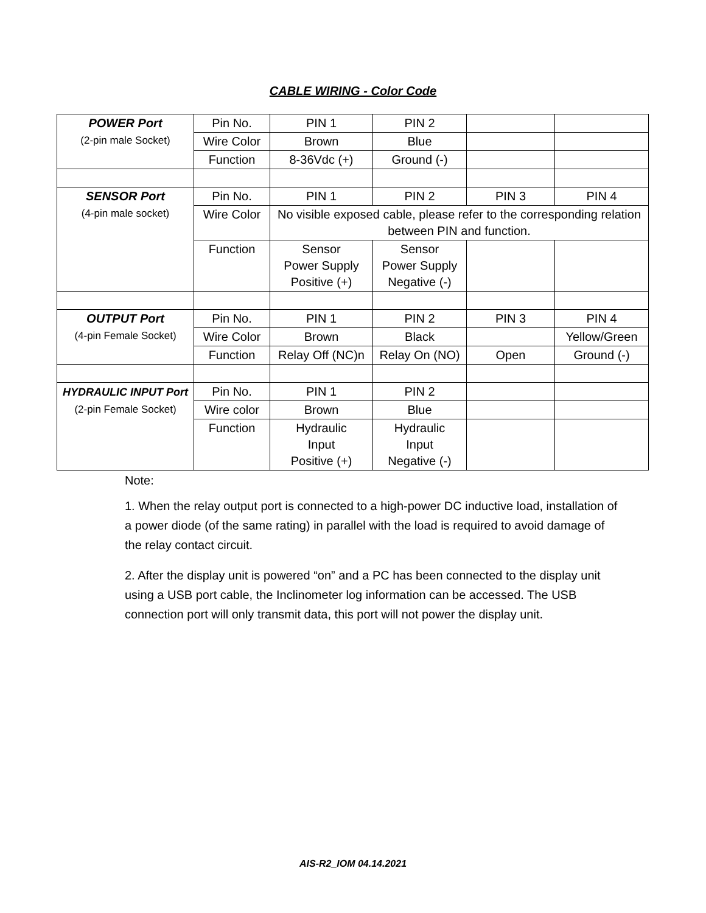CABLE WIRING - Color Code
| POWER Port (2-pin male Socket) | Pin No. | PIN 1 | PIN 2 | | |
| | Wire Color | Brown | Blue | | |
| | Function | 8-36Vdc (+) | Ground (-) | | |
| SENSOR Port (4-pin male socket) | Pin No. | PIN 1 | PIN 2 | PIN 3 | PIN 4 |
| | Wire Color | No visible exposed cable, please refer to the corresponding relation between PIN and function. | | | |
| | Function | Sensor Power Supply Positive (+) | Sensor Power Supply Negative (-) | | |
| OUTPUT Port (4-pin Female Socket) | Pin No. | PIN 1 | PIN 2 | PIN 3 | PIN 4 |
| | Wire Color | Brown | Black | | Yellow/Green |
| | Function | Relay Off (NC)n | Relay On (NO) | Open | Ground (-) |
| HYDRAULIC INPUT Port (2-pin Female Socket) | Pin No. | PIN 1 | PIN 2 | | |
| | Wire color | Brown | Blue | | |
| | Function | Hydraulic Input Positive (+) | Hydraulic Input Negative (-) | | |
Note:
1. When the relay output port is connected to a high-power DC inductive load, installation of a power diode (of the same rating) in parallel with the load is required to avoid damage of the relay contact circuit.
2. After the display unit is powered “on” and a PC has been connected to the display unit using a USB port cable, the Inclinometer log information can be accessed. The USB connection port will only transmit data, this port will not power the display unit.
AIS-R2_IOM 04.14.2021